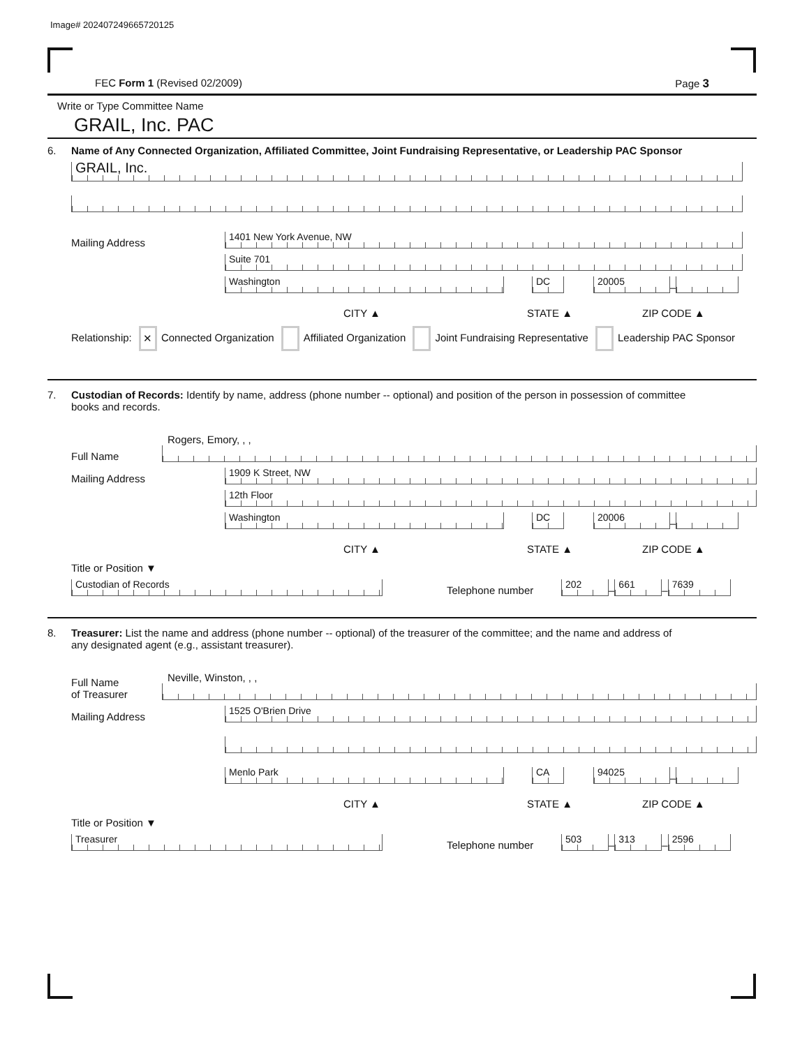Image# 202407249665720125
FEC Form 1 (Revised 02/2009) Page 3
Write or Type Committee Name
GRAIL, Inc. PAC
6. Name of Any Connected Organization, Affiliated Committee, Joint Fundraising Representative, or Leadership PAC Sponsor
GRAIL, Inc.
Mailing Address
1401 New York Avenue, NW
Suite 701
Washington
DC
20005
–
CITY ▲ STATE ▲ ZIP CODE ▲
Relationship: ✕ Connected Organization Affiliated Organization Joint Fundraising Representative Leadership PAC Sponsor
7. Custodian of Records: Identify by name, address (phone number -- optional) and position of the person in possession of committee
books and records.
Full Name
Rogers, Emory, , ,
Mailing Address
1909 K Street, NW
12th Floor
Washington
DC
20006
–
CITY ▲ STATE ▲ ZIP CODE ▲
Title or Position ▼
Custodian of Records
Telephone number
202
–
661
–
7639
8. Treasurer: List the name and address (phone number -- optional) of the treasurer of the committee; and the name and address of
any designated agent (e.g., assistant treasurer).
Full Name
of Treasurer
Neville, Winston, , ,
Mailing Address
1525 O'Brien Drive
Menlo Park
CA
94025
–
CITY ▲ STATE ▲ ZIP CODE ▲
Title or Position ▼
Treasurer
Telephone number
503
–
313
–
2596